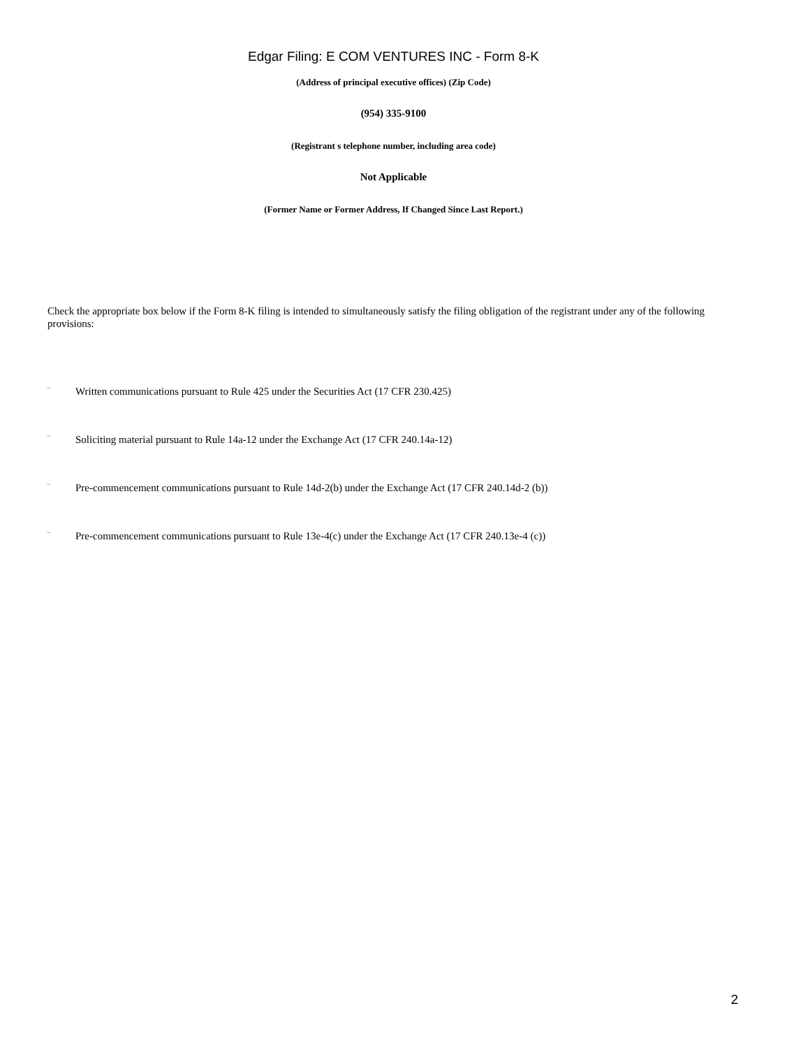Edgar Filing: E COM VENTURES INC - Form 8-K
(Address of principal executive offices) (Zip Code)
(954) 335-9100
(Registrant s telephone number, including area code)
Not Applicable
(Former Name or Former Address, If Changed Since Last Report.)
Check the appropriate box below if the Form 8-K filing is intended to simultaneously satisfy the filing obligation of the registrant under any of the following provisions:
¨ Written communications pursuant to Rule 425 under the Securities Act (17 CFR 230.425)
¨ Soliciting material pursuant to Rule 14a-12 under the Exchange Act (17 CFR 240.14a-12)
¨ Pre-commencement communications pursuant to Rule 14d-2(b) under the Exchange Act (17 CFR 240.14d-2 (b))
¨ Pre-commencement communications pursuant to Rule 13e-4(c) under the Exchange Act (17 CFR 240.13e-4 (c))
2